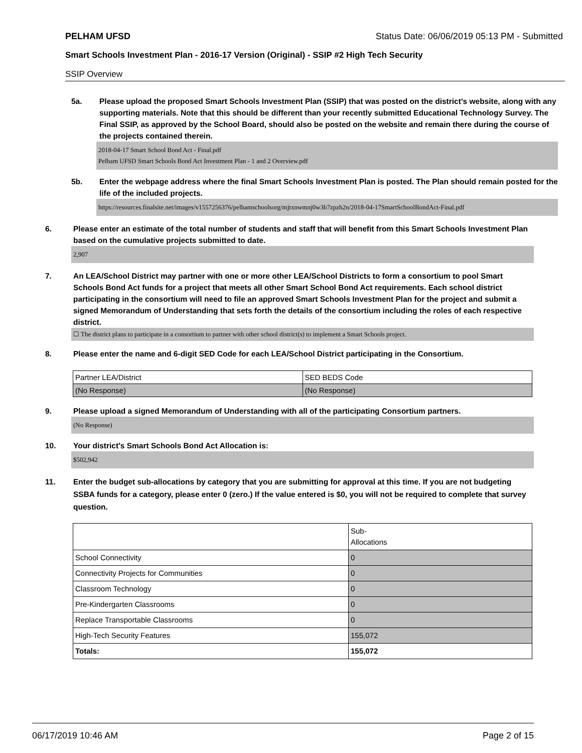PELHAM UFSD Status Date: 06/06/2019 05:13 PM - Submitted
Smart Schools Investment Plan - 2016-17 Version (Original) - SSIP #2 High Tech Security
SSIP Overview
5a. Please upload the proposed Smart Schools Investment Plan (SSIP) that was posted on the district's website, along with any supporting materials. Note that this should be different than your recently submitted Educational Technology Survey. The Final SSIP, as approved by the School Board, should also be posted on the website and remain there during the course of the projects contained therein.
2018-04-17 Smart School Bond Act - Final.pdf
Pelham UFSD Smart Schools Bond Act Investment Plan - 1 and 2 Overview.pdf
5b. Enter the webpage address where the final Smart Schools Investment Plan is posted. The Plan should remain posted for the life of the included projects.
https://resources.finalsite.net/images/v1557256376/pelhamschoolsorg/mjtxnwmnj0w3b7zpzh2n/2018-04-17SmartSchoolBondAct-Final.pdf
6. Please enter an estimate of the total number of students and staff that will benefit from this Smart Schools Investment Plan based on the cumulative projects submitted to date.
2,907
7. An LEA/School District may partner with one or more other LEA/School Districts to form a consortium to pool Smart Schools Bond Act funds for a project that meets all other Smart School Bond Act requirements. Each school district participating in the consortium will need to file an approved Smart Schools Investment Plan for the project and submit a signed Memorandum of Understanding that sets forth the details of the consortium including the roles of each respective district.
☐ The district plans to participate in a consortium to partner with other school district(s) to implement a Smart Schools project.
8. Please enter the name and 6-digit SED Code for each LEA/School District participating in the Consortium.
| Partner LEA/District | SED BEDS Code |
| (No Response) | (No Response) |
9. Please upload a signed Memorandum of Understanding with all of the participating Consortium partners.
(No Response)
10. Your district's Smart Schools Bond Act Allocation is:
$502,942
11. Enter the budget sub-allocations by category that you are submitting for approval at this time. If you are not budgeting SSBA funds for a category, please enter 0 (zero.) If the value entered is $0, you will not be required to complete that survey question.
| | Sub- Allocations |
| School Connectivity | 0 |
| Connectivity Projects for Communities | 0 |
| Classroom Technology | 0 |
| Pre-Kindergarten Classrooms | 0 |
| Replace Transportable Classrooms | 0 |
| High-Tech Security Features | 155,072 |
| Totals: | 155,072 |
06/17/2019 10:46 AM Page 2 of 15